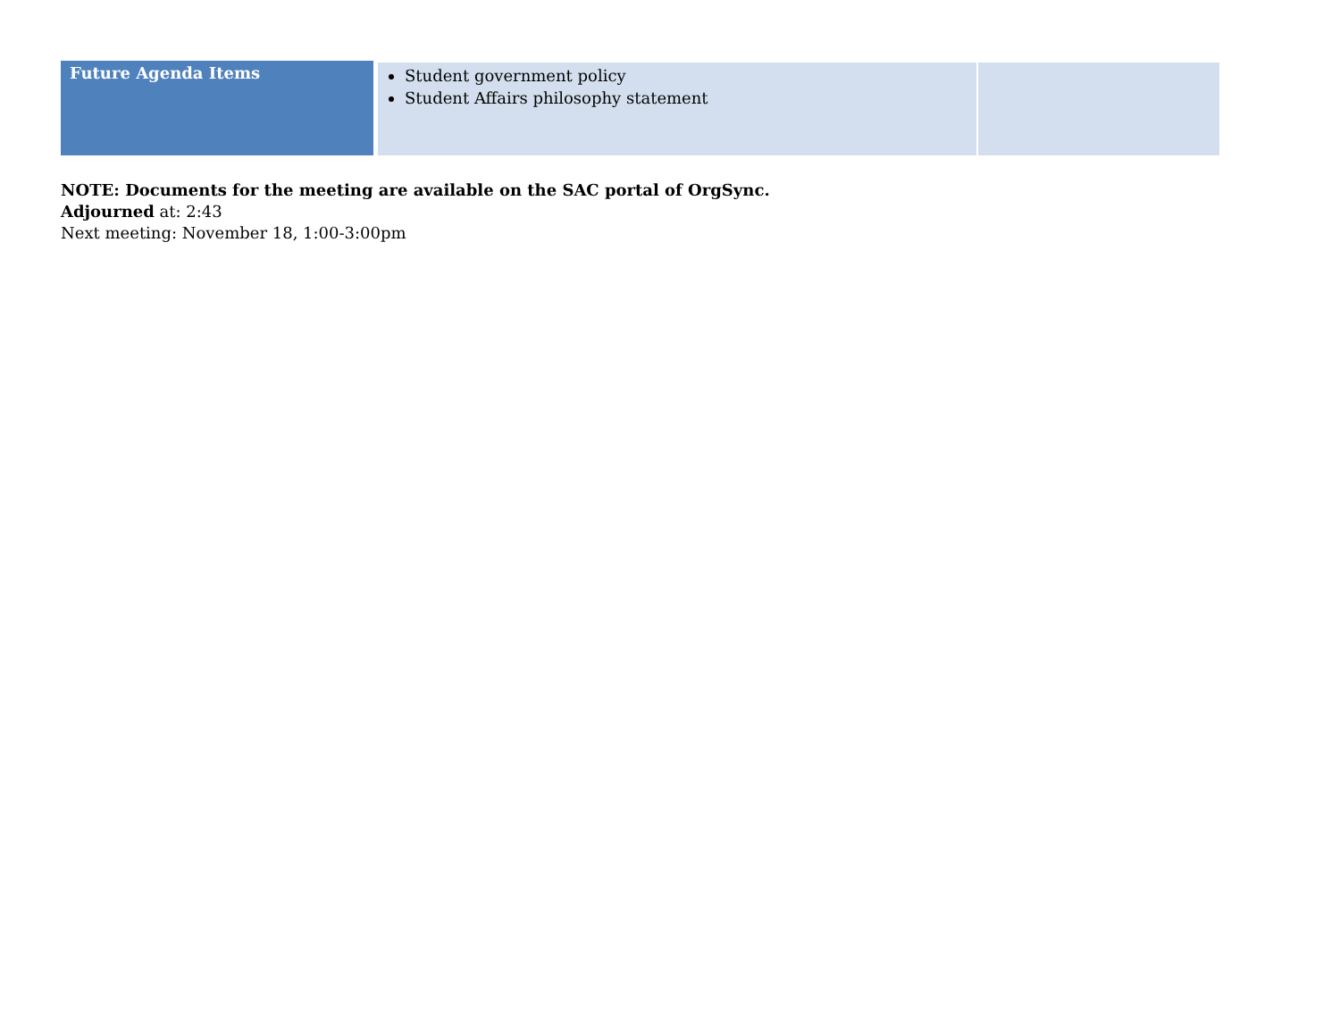| Future Agenda Items | Student government policy Student Affairs philosophy statement | |
NOTE: Documents for the meeting are available on the SAC portal of OrgSync.
Adjourned at: 2:43
Next meeting: November 18, 1:00-3:00pm